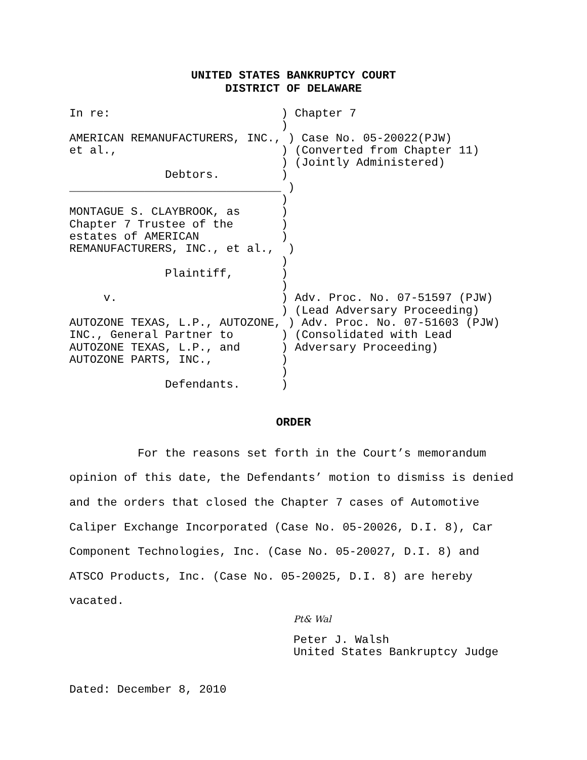UNITED STATES BANKRUPTCY COURT
DISTRICT OF DELAWARE
In re:                         ) Chapter 7
                               )
AMERICAN REMANUFACTURERS, INC., ) Case No. 05-20022(PJW)
et al.,                        ) (Converted from Chapter 11)
                               ) (Jointly Administered)
              Debtors.         )
_______________________________ )
                               )
MONTAGUE S. CLAYBROOK, as      )
Chapter 7 Trustee of the       )
estates of AMERICAN            )
REMANUFACTURERS, INC., et al.,  )
                               )
              Plaintiff,       )
                               )
     v.                        ) Adv. Proc. No. 07-51597 (PJW)
                               ) (Lead Adversary Proceeding)
AUTOZONE TEXAS, L.P., AUTOZONE, ) Adv. Proc. No. 07-51603 (PJW)
INC., General Partner to       ) (Consolidated with Lead
AUTOZONE TEXAS, L.P., and      ) Adversary Proceeding)
AUTOZONE PARTS, INC.,          )
                               )
              Defendants.      )
ORDER
For the reasons set forth in the Court’s memorandum opinion of this date, the Defendants’ motion to dismiss is denied and the orders that closed the Chapter 7 cases of Automotive Caliper Exchange Incorporated (Case No. 05-20026, D.I. 8), Car Component Technologies, Inc. (Case No. 05-20027, D.I. 8) and ATSCO Products, Inc. (Case No. 05-20025, D.I. 8) are hereby vacated.
Pt& Wal
Peter J. Walsh
United States Bankruptcy Judge
Dated: December 8, 2010